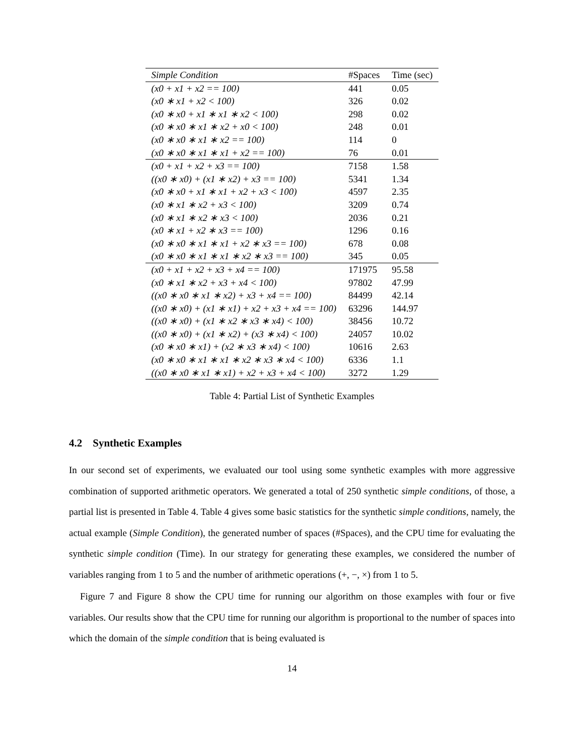| Simple Condition | #Spaces | Time (sec) |
| --- | --- | --- |
| (x0 + x1 + x2 == 100) | 441 | 0.05 |
| (x0 ∗ x1 + x2 < 100) | 326 | 0.02 |
| (x0 ∗ x0 + x1 ∗ x1 ∗ x2 < 100) | 298 | 0.02 |
| (x0 ∗ x0 ∗ x1 ∗ x2 + x0 < 100) | 248 | 0.01 |
| (x0 ∗ x0 ∗ x1 ∗ x2 == 100) | 114 | 0 |
| (x0 ∗ x0 ∗ x1 ∗ x1 + x2 == 100) | 76 | 0.01 |
| (x0 + x1 + x2 + x3 == 100) | 7158 | 1.58 |
| ((x0 ∗ x0) + (x1 ∗ x2) + x3 == 100) | 5341 | 1.34 |
| (x0 ∗ x0 + x1 ∗ x1 + x2 + x3 < 100) | 4597 | 2.35 |
| (x0 ∗ x1 ∗ x2 + x3 < 100) | 3209 | 0.74 |
| (x0 ∗ x1 ∗ x2 ∗ x3 < 100) | 2036 | 0.21 |
| (x0 ∗ x1 + x2 ∗ x3 == 100) | 1296 | 0.16 |
| (x0 ∗ x0 ∗ x1 ∗ x1 + x2 ∗ x3 == 100) | 678 | 0.08 |
| (x0 ∗ x0 ∗ x1 ∗ x1 ∗ x2 ∗ x3 == 100) | 345 | 0.05 |
| (x0 + x1 + x2 + x3 + x4 == 100) | 171975 | 95.58 |
| (x0 ∗ x1 ∗ x2 + x3 + x4 < 100) | 97802 | 47.99 |
| ((x0 ∗ x0 ∗ x1 ∗ x2) + x3 + x4 == 100) | 84499 | 42.14 |
| ((x0 ∗ x0) + (x1 ∗ x1) + x2 + x3 + x4 == 100) | 63296 | 144.97 |
| ((x0 ∗ x0) + (x1 ∗ x2 ∗ x3 ∗ x4) < 100) | 38456 | 10.72 |
| ((x0 ∗ x0) + (x1 ∗ x2) + (x3 ∗ x4) < 100) | 24057 | 10.02 |
| (x0 ∗ x0 ∗ x1) + (x2 ∗ x3 ∗ x4) < 100) | 10616 | 2.63 |
| (x0 ∗ x0 ∗ x1 ∗ x1 ∗ x2 ∗ x3 ∗ x4 < 100) | 6336 | 1.1 |
| ((x0 ∗ x0 ∗ x1 ∗ x1) + x2 + x3 + x4 < 100) | 3272 | 1.29 |
Table 4: Partial List of Synthetic Examples
4.2 Synthetic Examples
In our second set of experiments, we evaluated our tool using some synthetic examples with more aggressive combination of supported arithmetic operators. We generated a total of 250 synthetic simple conditions, of those, a partial list is presented in Table 4. Table 4 gives some basic statistics for the synthetic simple conditions, namely, the actual example (Simple Condition), the generated number of spaces (#Spaces), and the CPU time for evaluating the synthetic simple condition (Time). In our strategy for generating these examples, we considered the number of variables ranging from 1 to 5 and the number of arithmetic operations (+, −, ×) from 1 to 5.
Figure 7 and Figure 8 show the CPU time for running our algorithm on those examples with four or five variables. Our results show that the CPU time for running our algorithm is proportional to the number of spaces into which the domain of the simple condition that is being evaluated is
14